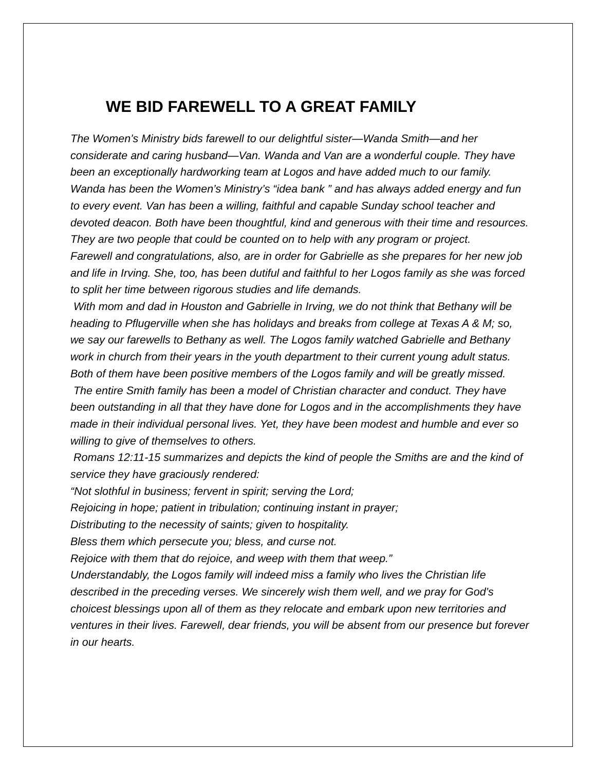WE BID FAREWELL TO A GREAT FAMILY
The Women’s Ministry bids farewell to our delightful sister—Wanda Smith—and her considerate and caring husband—Van. Wanda and Van are a wonderful couple. They have been an exceptionally hardworking team at Logos and have added much to our family. Wanda has been the Women’s Ministry’s “idea bank ” and has always added energy and fun to every event. Van has been a willing, faithful and capable Sunday school teacher and devoted deacon. Both have been thoughtful, kind and generous with their time and resources. They are two people that could be counted on to help with any program or project.
Farewell and congratulations, also, are in order for Gabrielle as she prepares for her new job and life in Irving. She, too, has been dutiful and faithful to her Logos family as she was forced to split her time between rigorous studies and life demands.
With mom and dad in Houston and Gabrielle in Irving, we do not think that Bethany will be heading to Pflugerville when she has holidays and breaks from college at Texas A & M; so, we say our farewells to Bethany as well. The Logos family watched Gabrielle and Bethany work in church from their years in the youth department to their current young adult status. Both of them have been positive members of the Logos family and will be greatly missed.
The entire Smith family has been a model of Christian character and conduct. They have been outstanding in all that they have done for Logos and in the accomplishments they have made in their individual personal lives. Yet, they have been modest and humble and ever so willing to give of themselves to others.
Romans 12:11-15 summarizes and depicts the kind of people the Smiths are and the kind of service they have graciously rendered:
“Not slothful in business; fervent in spirit; serving the Lord;
Rejoicing in hope; patient in tribulation; continuing instant in prayer;
Distributing to the necessity of saints; given to hospitality.
Bless them which persecute you; bless, and curse not.
Rejoice with them that do rejoice, and weep with them that weep.”
Understandably, the Logos family will indeed miss a family who lives the Christian life described in the preceding verses. We sincerely wish them well, and we pray for God’s choicest blessings upon all of them as they relocate and embark upon new territories and ventures in their lives. Farewell, dear friends, you will be absent from our presence but forever in our hearts.